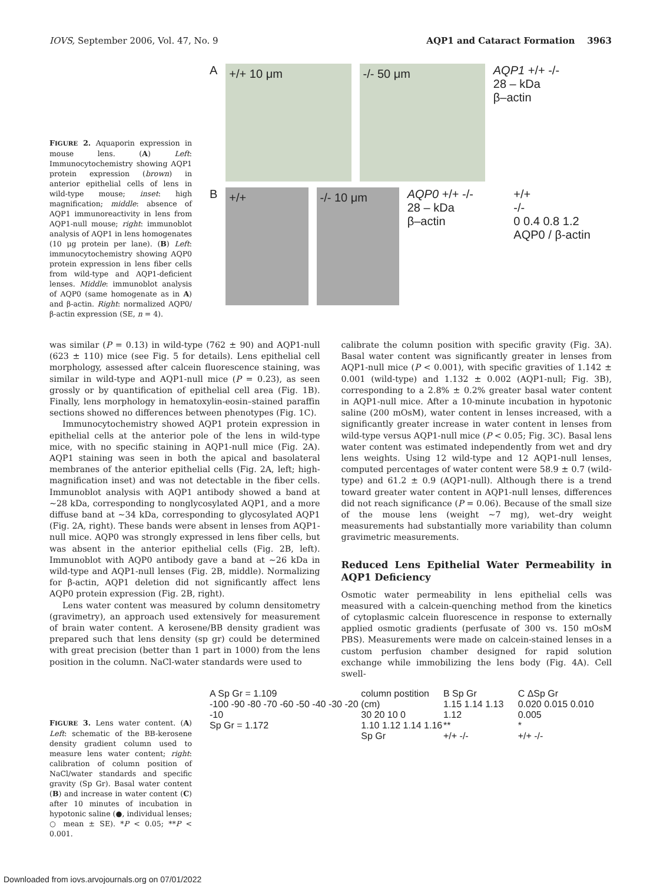IOVS, September 2006, Vol. 47, No. 9 AQP1 and Cataract Formation 3963
FIGURE 2. Aquaporin expression in mouse lens. (A) Left: Immunocytochemistry showing AQP1 protein expression (brown) in anterior epithelial cells of lens in wild-type mouse; inset: high magnification; middle: absence of AQP1 immunoreactivity in lens from AQP1-null mouse; right: immunoblot analysis of AQP1 in lens homogenates (10 μg protein per lane). (B) Left: immunocytochemistry showing AQP0 protein expression in lens fiber cells from wild-type and AQP1-deficient lenses. Middle: immunoblot analysis of AQP0 (same homogenate as in A) and β-actin. Right: normalized AQP0/β-actin expression (SE, n = 4).
A
+/+ 10 μm -/- 50 μm
AQP1 +/+ -/-
28 – kDa
β–actin
B
+/+ -/- 10 μm
AQP0 +/+ -/-
28 – kDa
β–actin
+/+
-/-
0 0.4 0.8 1.2
AQP0 / β-actin
was similar (P = 0.13) in wild-type (762 ± 90) and AQP1-null (623 ± 110) mice (see Fig. 5 for details). Lens epithelial cell morphology, assessed after calcein fluorescence staining, was similar in wild-type and AQP1-null mice (P = 0.23), as seen grossly or by quantification of epithelial cell area (Fig. 1B). Finally, lens morphology in hematoxylin-eosin–stained paraffin sections showed no differences between phenotypes (Fig. 1C).
Immunocytochemistry showed AQP1 protein expression in epithelial cells at the anterior pole of the lens in wild-type mice, with no specific staining in AQP1-null mice (Fig. 2A). AQP1 staining was seen in both the apical and basolateral membranes of the anterior epithelial cells (Fig. 2A, left; high-magnification inset) and was not detectable in the fiber cells. Immunoblot analysis with AQP1 antibody showed a band at ~28 kDa, corresponding to nonglycosylated AQP1, and a more diffuse band at ~34 kDa, corresponding to glycosylated AQP1 (Fig. 2A, right). These bands were absent in lenses from AQP1-null mice. AQP0 was strongly expressed in lens fiber cells, but was absent in the anterior epithelial cells (Fig. 2B, left). Immunoblot with AQP0 antibody gave a band at ~26 kDa in wild-type and AQP1-null lenses (Fig. 2B, middle). Normalizing for β-actin, AQP1 deletion did not significantly affect lens AQP0 protein expression (Fig. 2B, right).
Lens water content was measured by column densitometry (gravimetry), an approach used extensively for measurement of brain water content. A kerosene/BB density gradient was prepared such that lens density (sp gr) could be determined with great precision (better than 1 part in 1000) from the lens position in the column. NaCl-water standards were used to
calibrate the column position with specific gravity (Fig. 3A). Basal water content was significantly greater in lenses from AQP1-null mice (P < 0.001), with specific gravities of 1.142 ± 0.001 (wild-type) and 1.132 ± 0.002 (AQP1-null; Fig. 3B), corresponding to a 2.8% ± 0.2% greater basal water content in AQP1-null mice. After a 10-minute incubation in hypotonic saline (200 mOsM), water content in lenses increased, with a significantly greater increase in water content in lenses from wild-type versus AQP1-null mice (P < 0.05; Fig. 3C). Basal lens water content was estimated independently from wet and dry lens weights. Using 12 wild-type and 12 AQP1-null lenses, computed percentages of water content were 58.9 ± 0.7 (wild-type) and 61.2 ± 0.9 (AQP1-null). Although there is a trend toward greater water content in AQP1-null lenses, differences did not reach significance (P = 0.06). Because of the small size of the mouse lens (weight ~7 mg), wet–dry weight measurements had substantially more variability than column gravimetric measurements.
Reduced Lens Epithelial Water Permeability in AQP1 Deficiency
Osmotic water permeability in lens epithelial cells was measured with a calcein-quenching method from the kinetics of cytoplasmic calcein fluorescence in response to externally applied osmotic gradients (perfusate of 300 vs. 150 mOsM PBS). Measurements were made on calcein-stained lenses in a custom perfusion chamber designed for rapid solution exchange while immobilizing the lens body (Fig. 4A). Cell swell-
FIGURE 3. Lens water content. (A) Left: schematic of the BB-kerosene density gradient column used to measure lens water content; right: calibration of column position of NaCl/water standards and specific gravity (Sp Gr). Basal water content (B) and increase in water content (C) after 10 minutes of incubation in hypotonic saline (●, individual lenses; ○ mean ± SE). *P < 0.05; **P < 0.001.
A Sp Gr = 1.109
-100 -90 -80 -70 -60 -50 -40 -30 -20 -10
Sp Gr = 1.172
column postition (cm)
30 20 10 0
1.10 1.12 1.14 1.16
Sp Gr
B Sp Gr
1.15 1.14 1.13 1.12
**
+/+ -/-
C ΔSp Gr
0.020 0.015 0.010 0.005
*
+/+ -/-
Downloaded from iovs.arvojournals.org on 07/01/2022